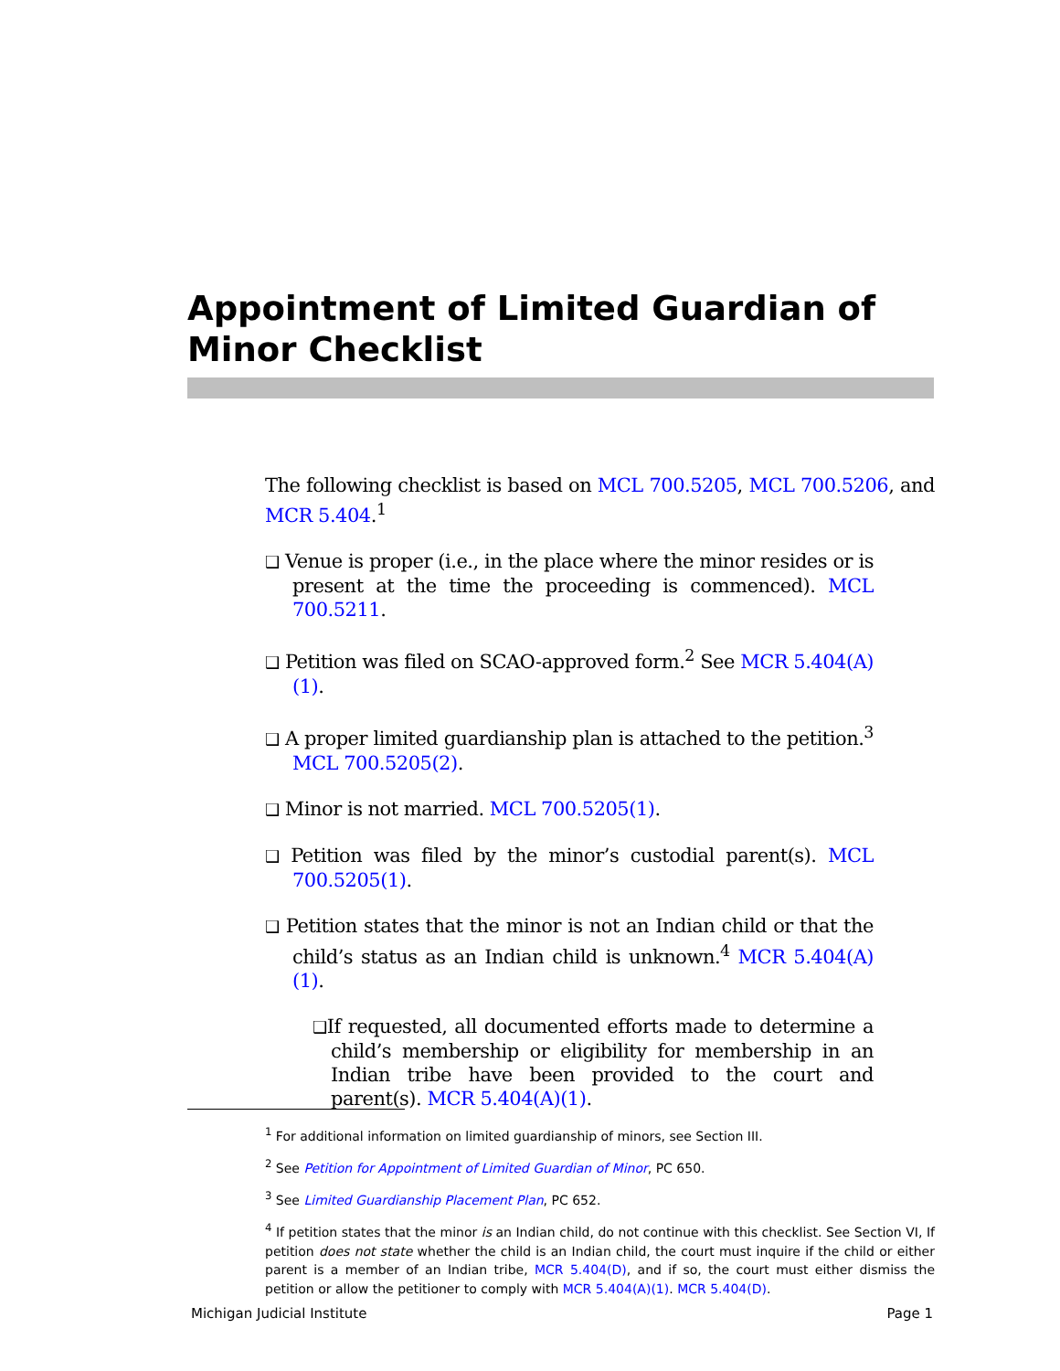Appointment of Limited Guardian of Minor Checklist
The following checklist is based on MCL 700.5205, MCL 700.5206, and MCR 5.404.<sup>1</sup>
❑ Venue is proper (i.e., in the place where the minor resides or is present at the time the proceeding is commenced). MCL 700.5211.
❑ Petition was filed on SCAO-approved form.<sup>2</sup> See MCR 5.404(A)(1).
❑ A proper limited guardianship plan is attached to the petition.<sup>3</sup> MCL 700.5205(2).
❑ Minor is not married. MCL 700.5205(1).
❑ Petition was filed by the minor’s custodial parent(s). MCL 700.5205(1).
❑ Petition states that the minor is not an Indian child or that the child’s status as an Indian child is unknown.<sup>4</sup> MCR 5.404(A)(1).
❑If requested, all documented efforts made to determine a child’s membership or eligibility for membership in an Indian tribe have been provided to the court and parent(s). MCR 5.404(A)(1).
<sup>1</sup> For additional information on limited guardianship of minors, see Section III.
<sup>2</sup> See Petition for Appointment of Limited Guardian of Minor, PC 650.
<sup>3</sup> See Limited Guardianship Placement Plan, PC 652.
<sup>4</sup> If petition states that the minor is an Indian child, do not continue with this checklist. See Section VI, If petition does not state whether the child is an Indian child, the court must inquire if the child or either parent is a member of an Indian tribe, MCR 5.404(D), and if so, the court must either dismiss the petition or allow the petitioner to comply with MCR 5.404(A)(1). MCR 5.404(D).
Michigan Judicial Institute Page 1